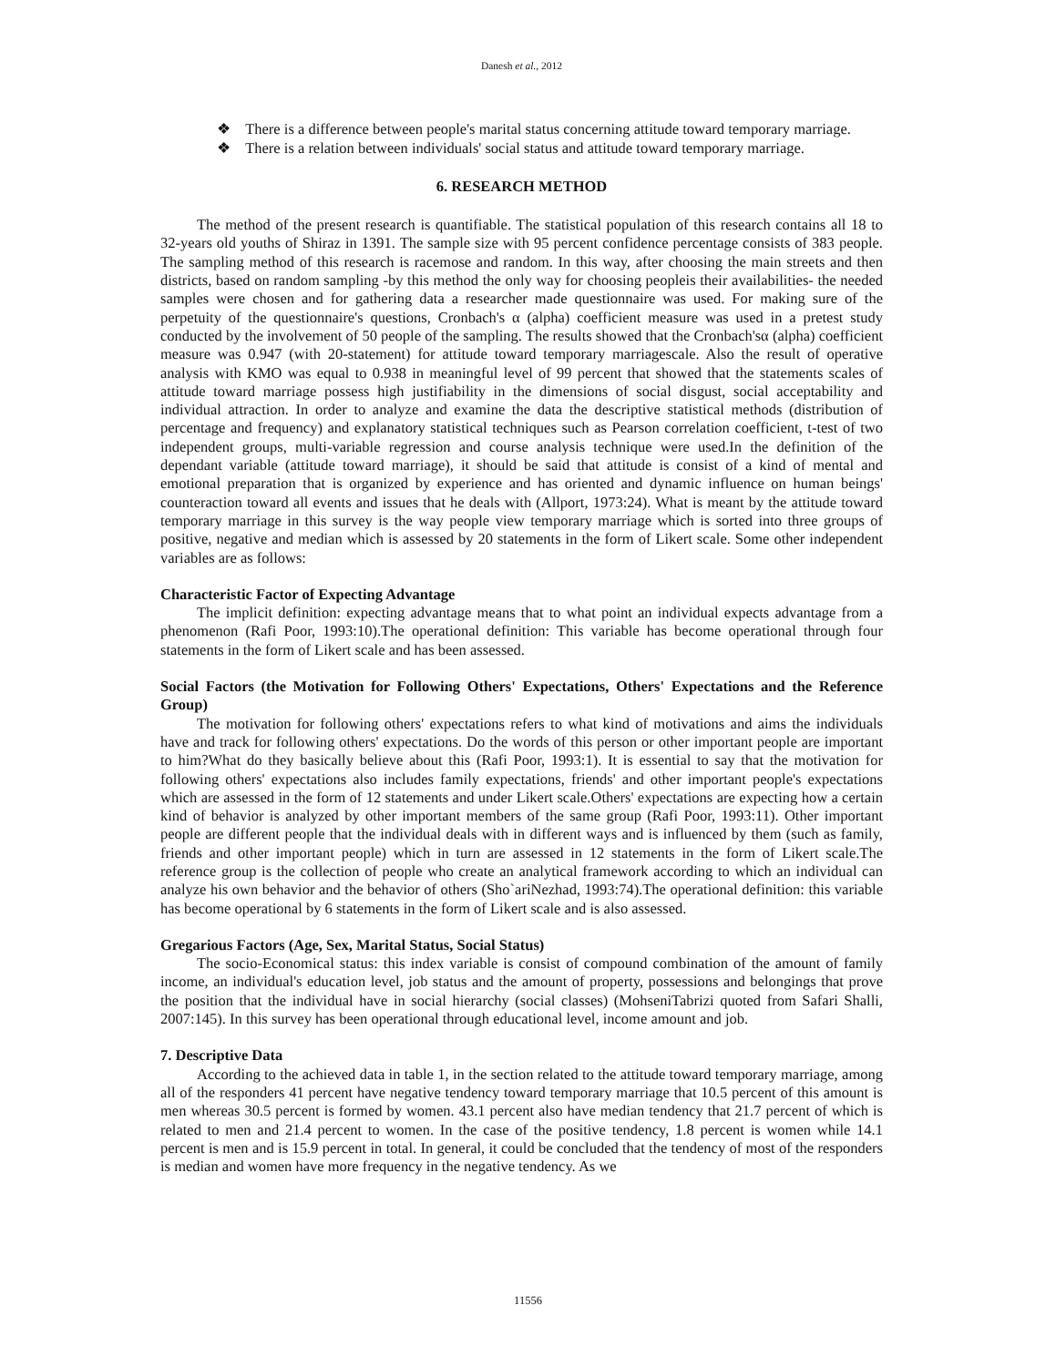Danesh et al., 2012
❖ There is a difference between people's marital status concerning attitude toward temporary marriage.
❖ There is a relation between individuals' social status and attitude toward temporary marriage.
6. RESEARCH METHOD
The method of the present research is quantifiable. The statistical population of this research contains all 18 to 32-years old youths of Shiraz in 1391. The sample size with 95 percent confidence percentage consists of 383 people. The sampling method of this research is racemose and random. In this way, after choosing the main streets and then districts, based on random sampling -by this method the only way for choosing peopleis their availabilities- the needed samples were chosen and for gathering data a researcher made questionnaire was used. For making sure of the perpetuity of the questionnaire's questions, Cronbach's α (alpha) coefficient measure was used in a pretest study conducted by the involvement of 50 people of the sampling. The results showed that the Cronbach'sα (alpha) coefficient measure was 0.947 (with 20-statement) for attitude toward temporary marriagescale. Also the result of operative analysis with KMO was equal to 0.938 in meaningful level of 99 percent that showed that the statements scales of attitude toward marriage possess high justifiability in the dimensions of social disgust, social acceptability and individual attraction. In order to analyze and examine the data the descriptive statistical methods (distribution of percentage and frequency) and explanatory statistical techniques such as Pearson correlation coefficient, t-test of two independent groups, multi-variable regression and course analysis technique were used.In the definition of the dependant variable (attitude toward marriage), it should be said that attitude is consist of a kind of mental and emotional preparation that is organized by experience and has oriented and dynamic influence on human beings' counteraction toward all events and issues that he deals with (Allport, 1973:24). What is meant by the attitude toward temporary marriage in this survey is the way people view temporary marriage which is sorted into three groups of positive, negative and median which is assessed by 20 statements in the form of Likert scale. Some other independent variables are as follows:
Characteristic Factor of Expecting Advantage
The implicit definition: expecting advantage means that to what point an individual expects advantage from a phenomenon (Rafi Poor, 1993:10).The operational definition: This variable has become operational through four statements in the form of Likert scale and has been assessed.
Social Factors (the Motivation for Following Others' Expectations, Others' Expectations and the Reference Group)
The motivation for following others' expectations refers to what kind of motivations and aims the individuals have and track for following others' expectations. Do the words of this person or other important people are important to him?What do they basically believe about this (Rafi Poor, 1993:1). It is essential to say that the motivation for following others' expectations also includes family expectations, friends' and other important people's expectations which are assessed in the form of 12 statements and under Likert scale.Others' expectations are expecting how a certain kind of behavior is analyzed by other important members of the same group (Rafi Poor, 1993:11). Other important people are different people that the individual deals with in different ways and is influenced by them (such as family, friends and other important people) which in turn are assessed in 12 statements in the form of Likert scale.The reference group is the collection of people who create an analytical framework according to which an individual can analyze his own behavior and the behavior of others (Sho`ariNezhad, 1993:74).The operational definition: this variable has become operational by 6 statements in the form of Likert scale and is also assessed.
Gregarious Factors (Age, Sex, Marital Status, Social Status)
The socio-Economical status: this index variable is consist of compound combination of the amount of family income, an individual's education level, job status and the amount of property, possessions and belongings that prove the position that the individual have in social hierarchy (social classes) (MohseniTabrizi quoted from Safari Shalli, 2007:145). In this survey has been operational through educational level, income amount and job.
7. Descriptive Data
According to the achieved data in table 1, in the section related to the attitude toward temporary marriage, among all of the responders 41 percent have negative tendency toward temporary marriage that 10.5 percent of this amount is men whereas 30.5 percent is formed by women. 43.1 percent also have median tendency that 21.7 percent of which is related to men and 21.4 percent to women. In the case of the positive tendency, 1.8 percent is women while 14.1 percent is men and is 15.9 percent in total. In general, it could be concluded that the tendency of most of the responders is median and women have more frequency in the negative tendency. As we
11556